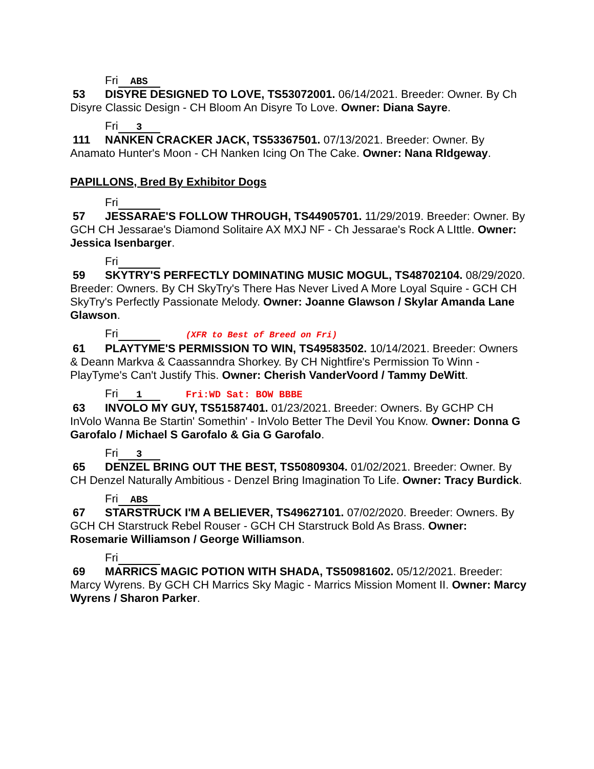Fri ABS
53 DISYRE DESIGNED TO LOVE, TS53072001. 06/14/2021. Breeder: Owner. By Ch Disyre Classic Design - CH Bloom An Disyre To Love. Owner: Diana Sayre.
Fri 3
111 NANKEN CRACKER JACK, TS53367501. 07/13/2021. Breeder: Owner. By Anamato Hunter's Moon - CH Nanken Icing On The Cake. Owner: Nana RIdgeway.
PAPILLONS, Bred By Exhibitor Dogs
Fri
57 JESSARAE'S FOLLOW THROUGH, TS44905701. 11/29/2019. Breeder: Owner. By GCH CH Jessarae's Diamond Solitaire AX MXJ NF - Ch Jessarae's Rock A LIttle. Owner: Jessica Isenbarger.
Fri
59 SKYTRY'S PERFECTLY DOMINATING MUSIC MOGUL, TS48702104. 08/29/2020. Breeder: Owners. By CH SkyTry's There Has Never Lived A More Loyal Squire - GCH CH SkyTry's Perfectly Passionate Melody. Owner: Joanne Glawson / Skylar Amanda Lane Glawson.
Fri (XFR to Best of Breed on Fri)
61 PLAYTYME'S PERMISSION TO WIN, TS49583502. 10/14/2021. Breeder: Owners & Deann Markva & Caassanndra Shorkey. By CH Nightfire's Permission To Winn - PlayTyme's Can't Justify This. Owner: Cherish VanderVoord / Tammy DeWitt.
Fri 1 Fri:WD Sat: BOW BBBE
63 INVOLO MY GUY, TS51587401. 01/23/2021. Breeder: Owners. By GCHP CH InVolo Wanna Be Startin' Somethin' - InVolo Better The Devil You Know. Owner: Donna G Garofalo / Michael S Garofalo & Gia G Garofalo.
Fri 3
65 DENZEL BRING OUT THE BEST, TS50809304. 01/02/2021. Breeder: Owner. By CH Denzel Naturally Ambitious - Denzel Bring Imagination To Life. Owner: Tracy Burdick.
Fri ABS
67 STARSTRUCK I'M A BELIEVER, TS49627101. 07/02/2020. Breeder: Owners. By GCH CH Starstruck Rebel Rouser - GCH CH Starstruck Bold As Brass. Owner: Rosemarie Williamson / George Williamson.
Fri
69 MARRICS MAGIC POTION WITH SHADA, TS50981602. 05/12/2021. Breeder: Marcy Wyrens. By GCH CH Marrics Sky Magic - Marrics Mission Moment II. Owner: Marcy Wyrens / Sharon Parker.